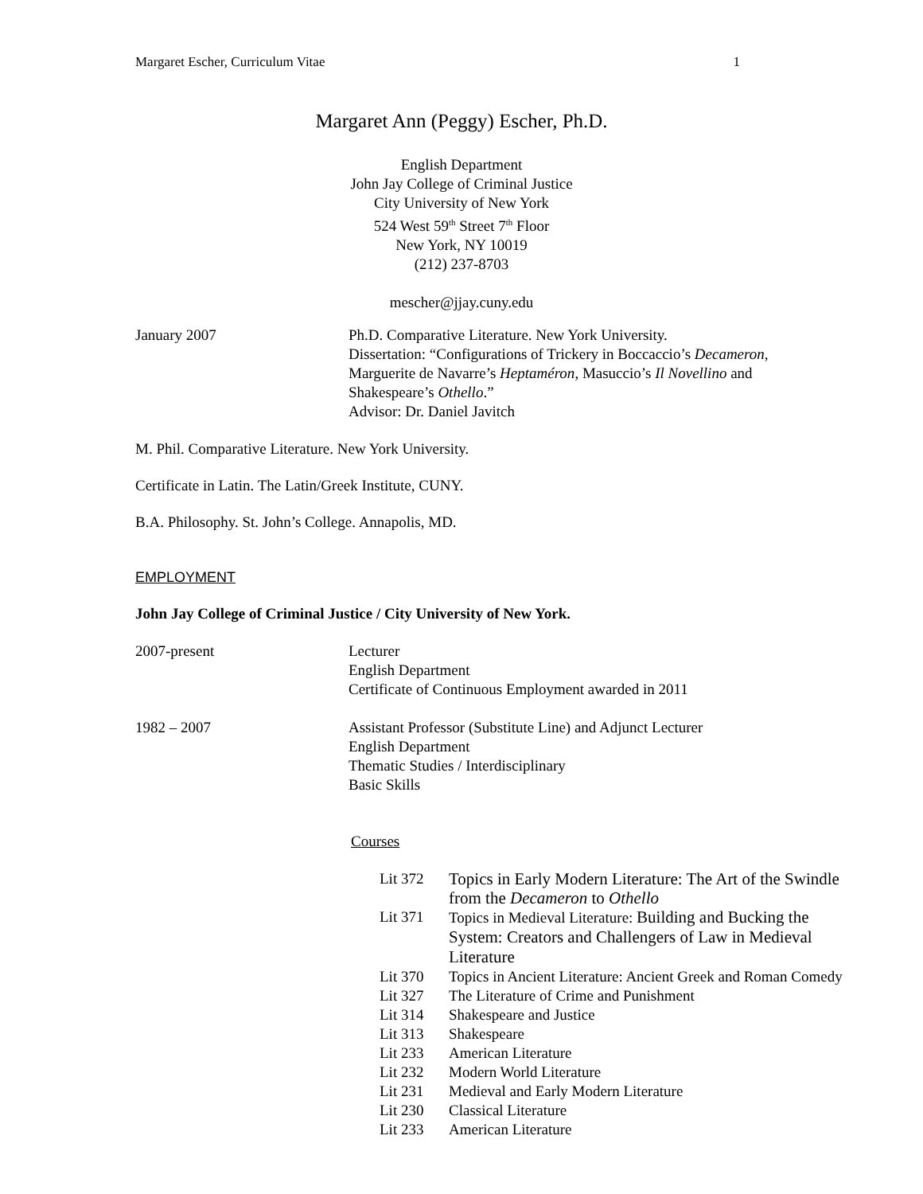Margaret Escher, Curriculum Vitae 1
Margaret Ann (Peggy) Escher, Ph.D.
English Department
John Jay College of Criminal Justice
City University of New York
524 West 59<sup>th</sup> Street 7<sup>th</sup> Floor
New York, NY 10019
(212) 237-8703
mescher@jjay.cuny.edu
January 2007 Ph.D. Comparative Literature. New York University.
Dissertation: “Configurations of Trickery in Boccaccio’s Decameron,
Marguerite de Navarre’s Heptaméron, Masuccio’s Il Novellino and
Shakespeare’s Othello.”
Advisor: Dr. Daniel Javitch
M. Phil. Comparative Literature. New York University.
Certificate in Latin. The Latin/Greek Institute, CUNY.
B.A. Philosophy. St. John’s College. Annapolis, MD.
EMPLOYMENT
John Jay College of Criminal Justice / City University of New York.
2007-present Lecturer
English Department
Certificate of Continuous Employment awarded in 2011
1982 – 2007 Assistant Professor (Substitute Line) and Adjunct Lecturer
English Department
Thematic Studies / Interdisciplinary
Basic Skills
Courses
| Lit 372 | Topics in Early Modern Literature: The Art of the Swindle from the Decameron to Othello |
| Lit 371 | Topics in Medieval Literature: Building and Bucking the System: Creators and Challengers of Law in Medieval Literature |
| Lit 370 | Topics in Ancient Literature: Ancient Greek and Roman Comedy |
| Lit 327 | The Literature of Crime and Punishment |
| Lit 314 | Shakespeare and Justice |
| Lit 313 | Shakespeare |
| Lit 233 | American Literature |
| Lit 232 | Modern World Literature |
| Lit 231 | Medieval and Early Modern Literature |
| Lit 230 | Classical Literature |
| Lit 233 | American Literature |